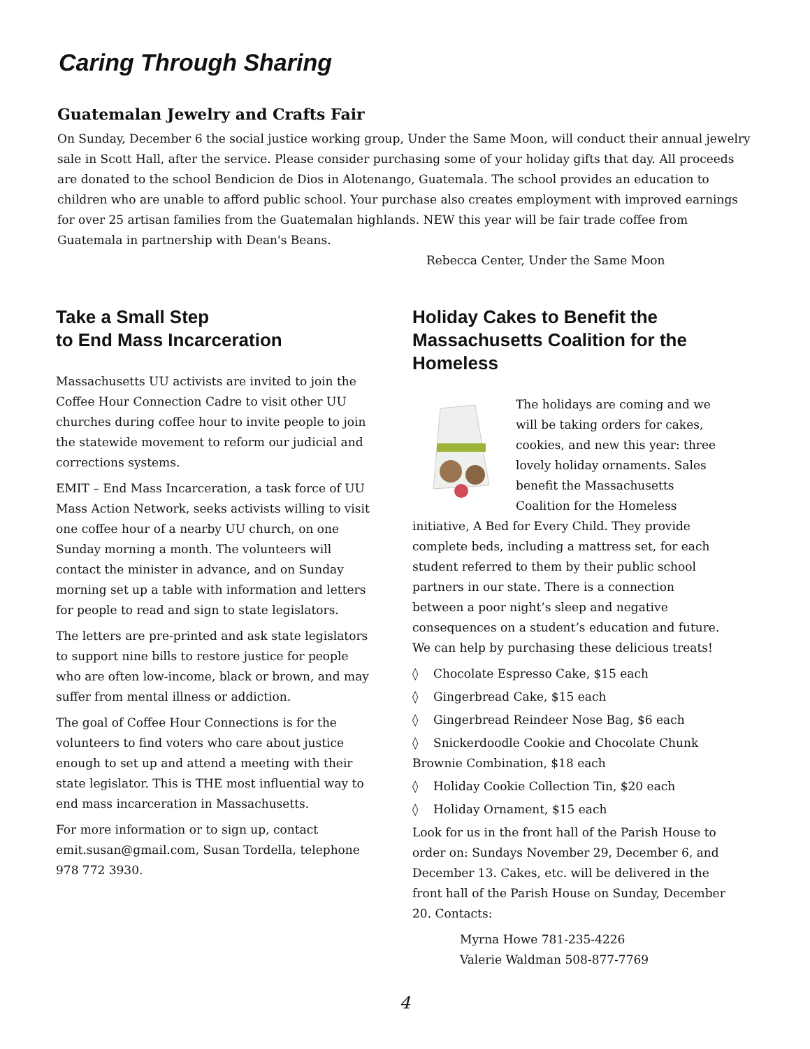Caring Through Sharing
Guatemalan Jewelry and Crafts Fair
On Sunday, December 6 the social justice working group, Under the Same Moon, will conduct their annual jewelry sale in Scott Hall, after the service. Please consider purchasing some of your holiday gifts that day. All proceeds are donated to the school Bendicion de Dios in Alotenango, Guatemala. The school provides an education to children who are unable to afford public school. Your purchase also creates employment with improved earnings for over 25 artisan families from the Guatemalan highlands. NEW this year will be fair trade coffee from Guatemala in partnership with Dean's Beans.
Rebecca Center, Under the Same Moon
Take a Small Step
to End Mass Incarceration
Massachusetts UU activists are invited to join the Coffee Hour Connection Cadre to visit other UU churches during coffee hour to invite people to join the statewide movement to reform our judicial and corrections systems.
EMIT – End Mass Incarceration, a task force of UU Mass Action Network, seeks activists willing to visit one coffee hour of a nearby UU church, on one Sunday morning a month. The volunteers will contact the minister in advance, and on Sunday morning set up a table with information and letters for people to read and sign to state legislators.
The letters are pre-printed and ask state legislators to support nine bills to restore justice for people who are often low-income, black or brown, and may suffer from mental illness or addiction.
The goal of Coffee Hour Connections is for the volunteers to find voters who care about justice enough to set up and attend a meeting with their state legislator. This is THE most influential way to end mass incarceration in Massachusetts.
For more information or to sign up, contact emit.susan@gmail.com, Susan Tordella, telephone 978 772 3930.
Holiday Cakes to Benefit the Massachusetts Coalition for the Homeless
The holidays are coming and we will be taking orders for cakes, cookies, and new this year: three lovely holiday ornaments. Sales benefit the Massachusetts Coalition for the Homeless initiative, A Bed for Every Child. They provide complete beds, including a mattress set, for each student referred to them by their public school partners in our state. There is a connection between a poor night’s sleep and negative consequences on a student’s education and future. We can help by purchasing these delicious treats!
◊ Chocolate Espresso Cake, $15 each
◊ Gingerbread Cake, $15 each
◊ Gingerbread Reindeer Nose Bag, $6 each
◊ Snickerdoodle Cookie and Chocolate Chunk Brownie Combination, $18 each
◊ Holiday Cookie Collection Tin, $20 each
◊ Holiday Ornament, $15 each
Look for us in the front hall of the Parish House to order on: Sundays November 29, December 6, and December 13. Cakes, etc. will be delivered in the front hall of the Parish House on Sunday, December 20. Contacts:
Myrna Howe 781-235-4226
Valerie Waldman 508-877-7769
4